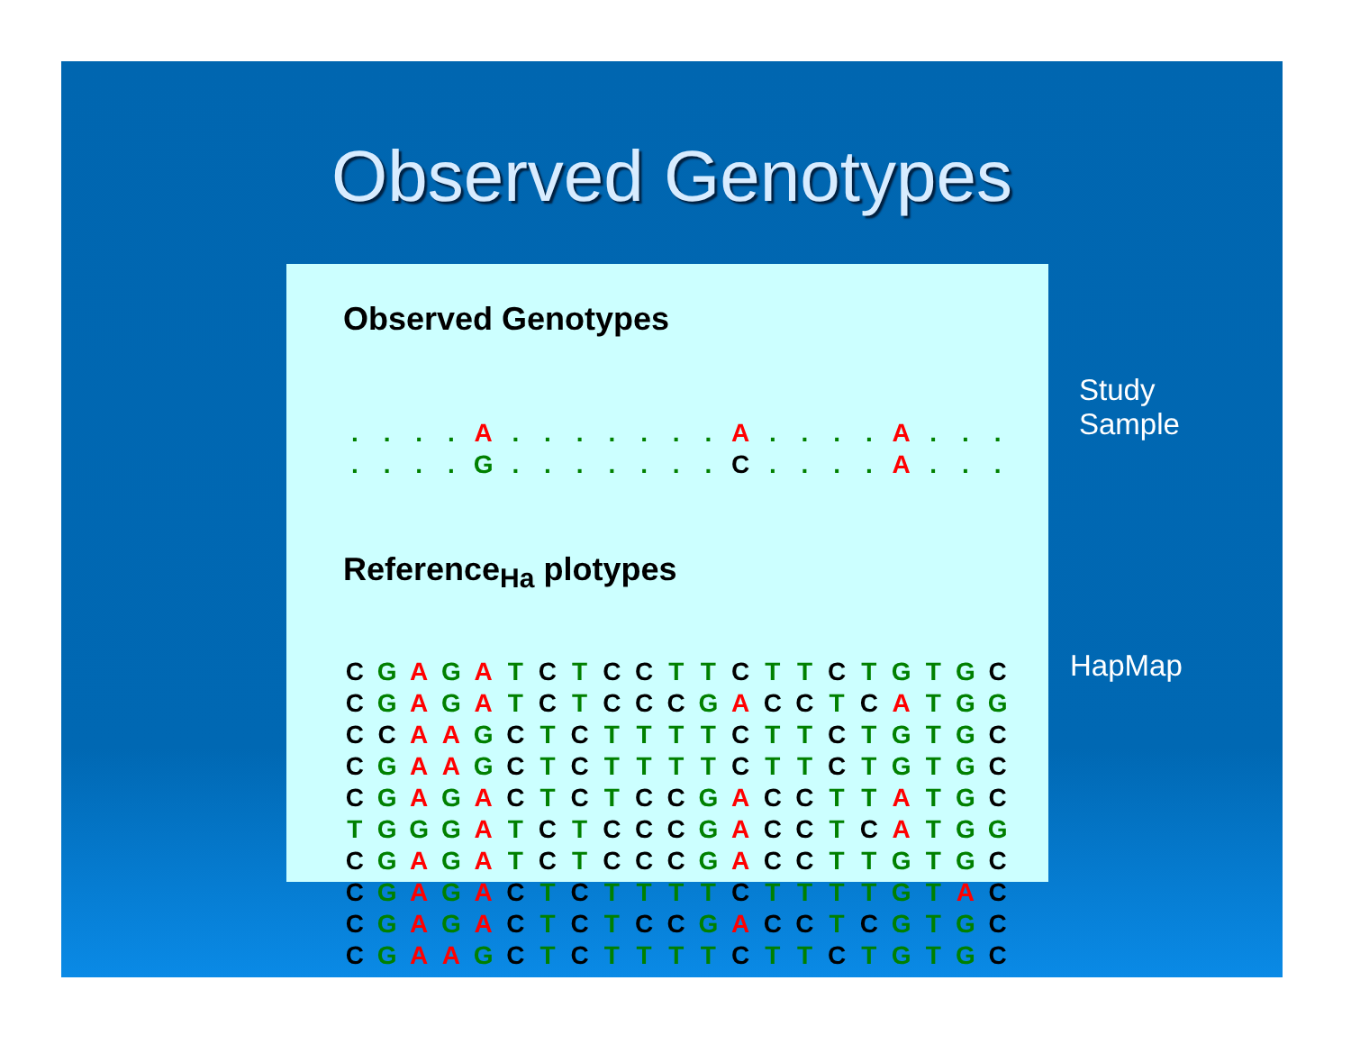Observed Genotypes
Observed Genotypes
| . | . | . | . | A | . | . | . | . | . | . | . | A | . | . | . | . | A | . | . | . |
| . | . | . | . | G | . | . | . | . | . | . | . | C | . | . | . | . | A | . | . | . |
Reference<sub>Ha</sub> plotypes
| C | G | A | G | A | T | C | T | C | C | T | T | C | T | T | C | T | G | T | G | C |
| C | G | A | G | A | T | C | T | C | C | C | G | A | C | C | T | C | A | T | G | G |
| C | C | A | A | G | C | T | C | T | T | T | T | C | T | T | C | T | G | T | G | C |
| C | G | A | A | G | C | T | C | T | T | T | T | C | T | T | C | T | G | T | G | C |
| C | G | A | G | A | C | T | C | T | C | C | G | A | C | C | T | T | A | T | G | C |
| T | G | G | G | A | T | C | T | C | C | C | G | A | C | C | T | C | A | T | G | G |
| C | G | A | G | A | T | C | T | C | C | C | G | A | C | C | T | T | G | T | G | C |
| C | G | A | G | A | C | T | C | T | T | T | T | C | T | T | T | T | G | T | A | C |
| C | G | A | G | A | C | T | C | T | C | C | G | A | C | C | T | C | G | T | G | C |
| C | G | A | A | G | C | T | C | T | T | T | T | C | T | T | C | T | G | T | G | C |
Study
Sample
HapMap